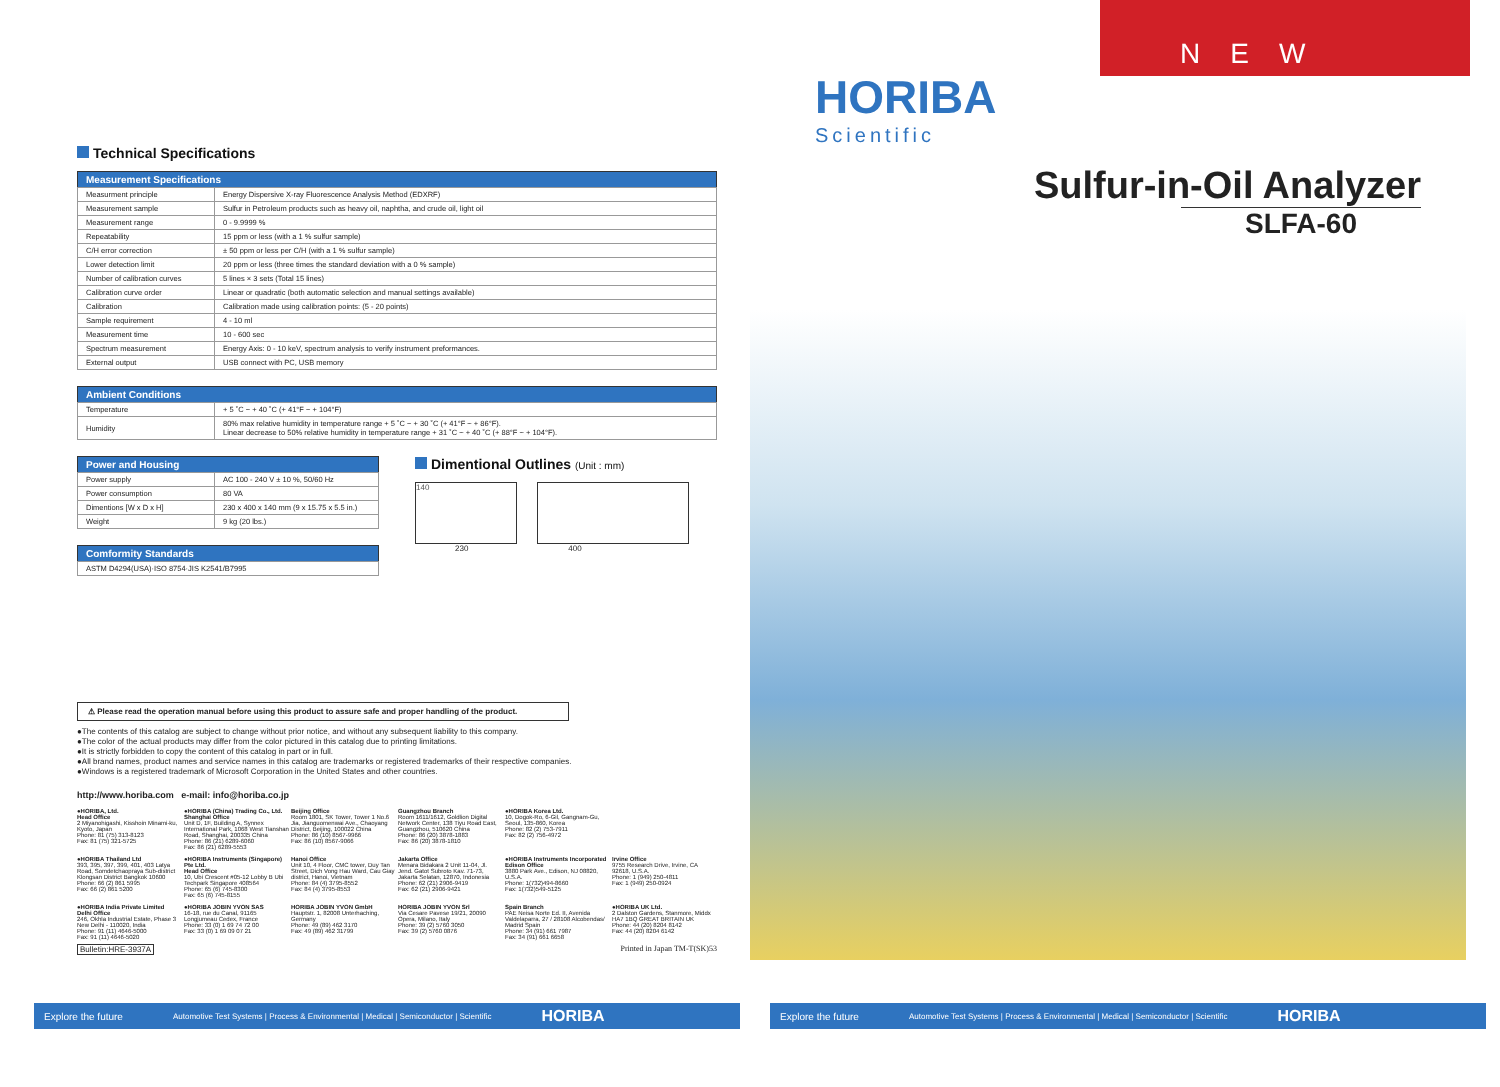Technical Specifications
| Measurement Specifications | |
| --- | --- |
| Measurment principle | Energy Dispersive X-ray Fluorescence Analysis Method (EDXRF) |
| Measurement sample | Sulfur in Petroleum products such as heavy oil, naphtha, and crude oil, light oil |
| Measurement range | 0 - 9.9999 % |
| Repeatability | 15 ppm or less (with a 1 % sulfur sample) |
| C/H error correction | ± 50 ppm or less per C/H (with a 1 % sulfur sample) |
| Lower detection limit | 20 ppm or less (three times the standard deviation with a 0 % sample) |
| Number of calibration curves | 5 lines × 3 sets (Total 15 lines) |
| Calibration curve order | Linear or quadratic (both automatic selection and manual settings available) |
| Calibration | Calibration made using calibration points: (5 - 20 points) |
| Sample requirement | 4 - 10 ml |
| Measurement time | 10 - 600 sec |
| Spectrum measurement | Energy Axis: 0 - 10 keV, spectrum analysis to verify instrument preformances. |
| External output | USB connect with PC, USB memory |
| Ambient Conditions | |
| --- | --- |
| Temperature | + 5 ˚C ~ + 40 ˚C (+ 41°F ~ + 104°F) |
| Humidity | 80% max relative humidity in temperature range + 5 ˚C ~ + 30 ˚C (+ 41°F ~ + 86°F). Linear decrease to 50% relative humidity in temperature range + 31 ˚C ~ + 40 ˚C (+ 88°F ~ + 104°F). |
| Power and Housing | |
| --- | --- |
| Power supply | AC 100 - 240 V ± 10 %, 50/60 Hz |
| Power consumption | 80 VA |
| Dimentions [W x D x H] | 230 x 400 x 140 mm (9 x 15.75 x 5.5 in.) |
| Weight | 9 kg (20 lbs.) |
| Comformity Standards |
| --- |
| ASTM D4294(USA)·ISO 8754·JIS K2541/B7995 |
Dimentional Outlines (Unit : mm)
140
230 400
⚠ Please read the operation manual before using this product to assure safe and proper handling of the product.
●The contents of this catalog are subject to change without prior notice, and without any subsequent liability to this company.
●The color of the actual products may differ from the color pictured in this catalog due to printing limitations.
●It is strictly forbidden to copy the content of this catalog in part or in full.
●All brand names, product names and service names in this catalog are trademarks or registered trademarks of their respective companies.
●Windows is a registered trademark of Microsoft Corporation in the United States and other countries.
http://www.horiba.com e-mail: info@horiba.co.jp
●HORIBA, Ltd.
Head Office
2 Miyanohigashi, Kisshoin Minami-ku, Kyoto, Japan
Phone: 81 (75) 313-8123
Fax: 81 (75) 321-5725
●HORIBA (China) Trading Co., Ltd.
Shanghai Office
Unit D, 1F, Building A, Synnex International Park, 1068 West Tianshan Road, Shanghai, 200335 China
Phone: 86 (21) 6289-6060
Fax: 86 (21) 6289-5553
Beijing Office
Room 1801, SK Tower, Tower 1 No.6 Jia, Jianguomenwai Ave., Chaoyang District, Beijing, 100022 China
Phone: 86 (10) 8567-9966
Fax: 86 (10) 8567-9066
Guangzhou Branch
Room 1611/1612, Goldlion Digital Network Center, 138 Tiyu Road East, Guangzhou, 510620 China
Phone: 86 (20) 3878-1883
Fax: 86 (20) 3878-1810
●HORIBA Korea Ltd.
10, Dogok-Ro, 6-Gil, Gangnam-Gu, Seoul, 135-860, Korea
Phone: 82 (2) 753-7911
Fax: 82 (2) 756-4972
●HORIBA Thailand Ltd
393, 395, 397, 399, 401, 403 Latya Road, Somdetchaopraya Sub-district Klongsan District Bangkok 10600
Phone: 66 (2) 861 5995
Fax: 66 (2) 861 5200
●HORIBA Instruments (Singapore) Pte Ltd.
Head Office
10, Ubi Crescent #05-12 Lobby B Ubi Techpark Singapore 408564
Phone: 65 (6) 745-8300
Fax: 65 (6) 745-8155
Hanoi Office
Unit 10, 4 Floor, CMC tower, Duy Tan Street, Dich Vong Hau Ward, Cau Giay district, Hanoi, Vietnam
Phone: 84 (4) 3795-8552
Fax: 84 (4) 3795-8553
Jakarta Office
Menara Bidakara 2 Unit 11-04, Jl. Jend. Gatot Subroto Kav. 71-73, Jakarta Selatan, 12870, Indonesia
Phone: 62 (21) 2906-9419
Fax: 62 (21) 2906-9421
●HORIBA Instruments Incorporated
Edison Office
3880 Park Ave., Edison, NJ 08820, U.S.A.
Phone: 1(732)494-8660
Fax: 1(732)549-5125
Irvine Office
9755 Research Drive, Irvine, CA 92618, U.S.A.
Phone: 1 (949) 250-4811
Fax: 1 (949) 250-0924
●HORIBA India Private Limited
Delhi Office
246, Okhla Industrial Estate, Phase 3 New Delhi - 110020, India
Phone: 91 (11) 4646-5000
Fax: 91 (11) 4646-5020
●HORIBA JOBIN YVON SAS
16-18, rue du Canal, 91165 Longjumeau Cedex, France
Phone: 33 (0) 1 69 74 72 00
Fax: 33 (0) 1 69 09 07 21
HORIBA JOBIN YVON GmbH
Hauptstr. 1, 82008 Unterhaching, Germany
Phone: 49 (89) 462 3170
Fax: 49 (89) 462 31799
HORIBA JOBIN YVON Srl
Via Cesare Pavese 19/21, 20090 Opera, Milano, Italy
Phone: 39 (2) 5760 3050
Fax: 39 (2) 5760 0876
Spain Branch
PAE Neisa Norte Ed. II, Avenida Valdelaparra, 27 / 28108 Alcobendas/ Madrid Spain
Phone: 34 (91) 661 7987
Fax: 34 (91) 661 6658
●HORIBA UK Ltd.
2 Dalston Gardens, Stanmore, Middx HA7 1BQ GREAT BRITAIN UK
Phone: 44 (20) 8204 8142
Fax: 44 (20) 8204 6142
Bulletin:HRE-3937A Printed in Japan TM-T(SK)53
HORIBA
Scientific
NEW
Sulfur-in-Oil Analyzer
SLFA-60
Explore the future Automotive Test Systems | Process & Environmental | Medical | Semiconductor | Scientific HORIBA
Explore the future Automotive Test Systems | Process & Environmental | Medical | Semiconductor | Scientific HORIBA